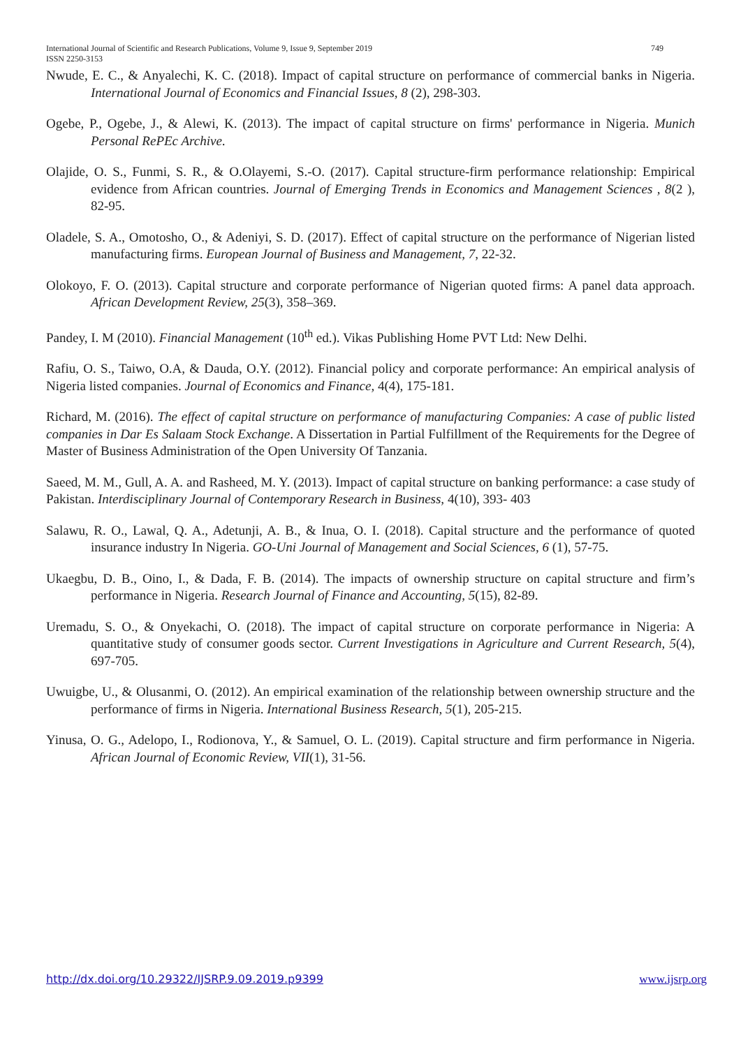749 International Journal of Scientific and Research Publications, Volume 9, Issue 9, September 2019
ISSN 2250-3153
Nwude, E. C., & Anyalechi, K. C. (2018). Impact of capital structure on performance of commercial banks in Nigeria. International Journal of Economics and Financial Issues, 8 (2), 298-303.
Ogebe, P., Ogebe, J., & Alewi, K. (2013). The impact of capital structure on firms' performance in Nigeria. Munich Personal RePEc Archive.
Olajide, O. S., Funmi, S. R., & O.Olayemi, S.-O. (2017). Capital structure-firm performance relationship: Empirical evidence from African countries. Journal of Emerging Trends in Economics and Management Sciences , 8(2 ), 82-95.
Oladele, S. A., Omotosho, O., & Adeniyi, S. D. (2017). Effect of capital structure on the performance of Nigerian listed manufacturing firms. European Journal of Business and Management, 7, 22-32.
Olokoyo, F. O. (2013). Capital structure and corporate performance of Nigerian quoted firms: A panel data approach. African Development Review, 25(3), 358–369.
Pandey, I. M (2010). Financial Management (10<sup>th</sup> ed.). Vikas Publishing Home PVT Ltd: New Delhi.
Rafiu, O. S., Taiwo, O.A, & Dauda, O.Y. (2012). Financial policy and corporate performance: An empirical analysis of Nigeria listed companies. Journal of Economics and Finance, 4(4), 175-181.
Richard, M. (2016). The effect of capital structure on performance of manufacturing Companies: A case of public listed companies in Dar Es Salaam Stock Exchange. A Dissertation in Partial Fulfillment of the Requirements for the Degree of Master of Business Administration of the Open University Of Tanzania.
Saeed, M. M., Gull, A. A. and Rasheed, M. Y. (2013). Impact of capital structure on banking performance: a case study of Pakistan. Interdisciplinary Journal of Contemporary Research in Business, 4(10), 393- 403
Salawu, R. O., Lawal, Q. A., Adetunji, A. B., & Inua, O. I. (2018). Capital structure and the performance of quoted insurance industry In Nigeria. GO-Uni Journal of Management and Social Sciences, 6 (1), 57-75.
Ukaegbu, D. B., Oino, I., & Dada, F. B. (2014). The impacts of ownership structure on capital structure and firm’s performance in Nigeria. Research Journal of Finance and Accounting, 5(15), 82-89.
Uremadu, S. O., & Onyekachi, O. (2018). The impact of capital structure on corporate performance in Nigeria: A quantitative study of consumer goods sector. Current Investigations in Agriculture and Current Research, 5(4), 697-705.
Uwuigbe, U., & Olusanmi, O. (2012). An empirical examination of the relationship between ownership structure and the performance of firms in Nigeria. International Business Research, 5(1), 205-215.
Yinusa, O. G., Adelopo, I., Rodionova, Y., & Samuel, O. L. (2019). Capital structure and firm performance in Nigeria. African Journal of Economic Review, VII(1), 31-56.
www.ijsrp.org http://dx.doi.org/10.29322/IJSRP.9.09.2019.p9399